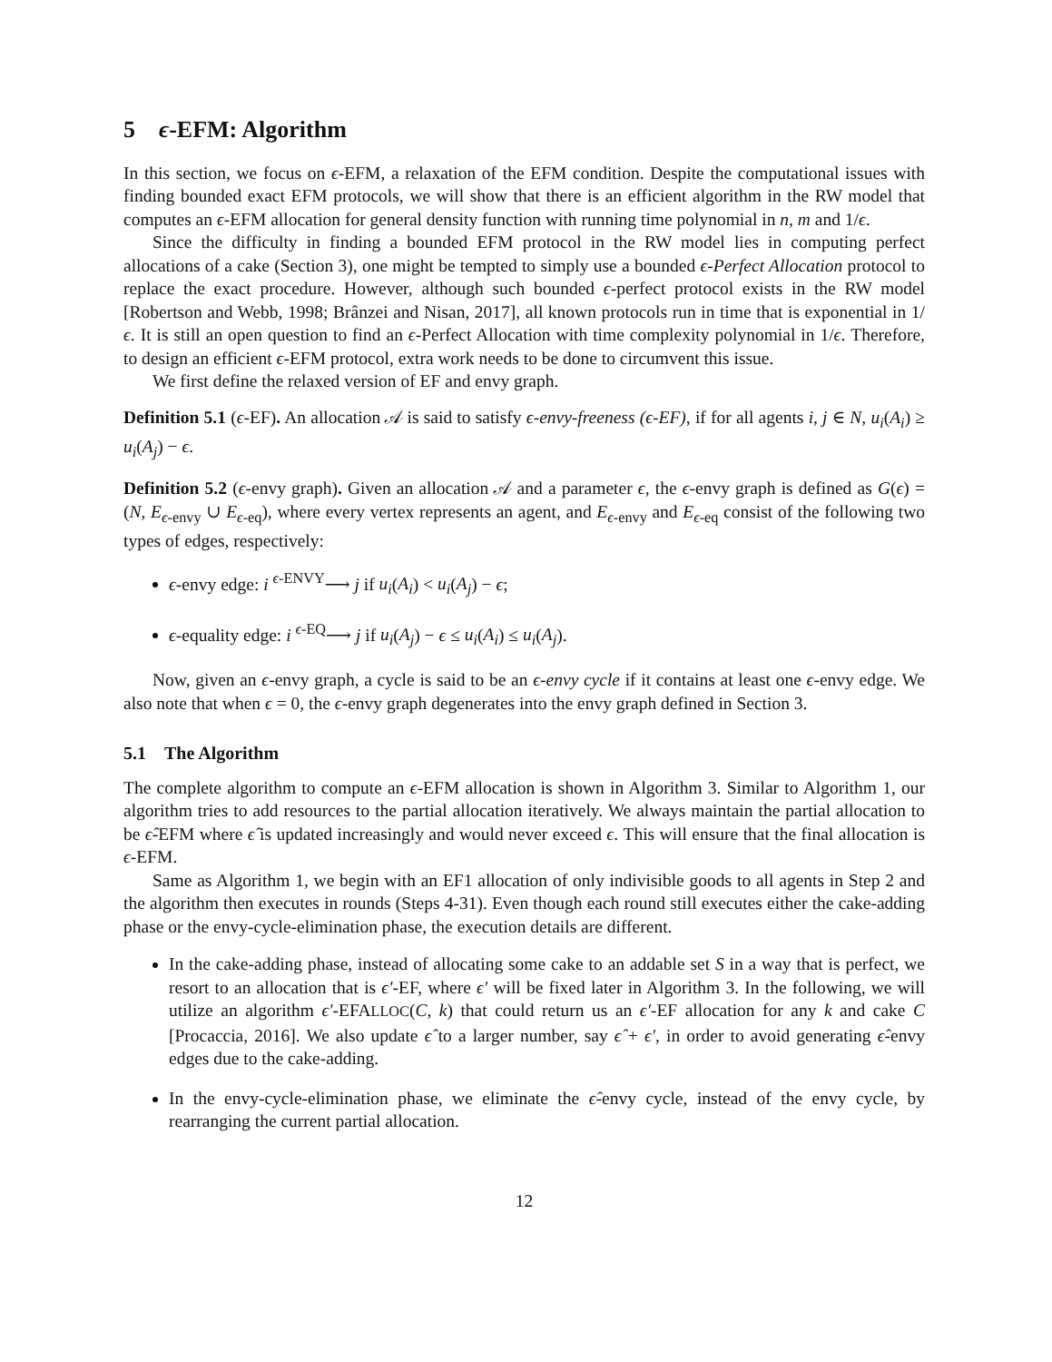5 ϵ-EFM: Algorithm
In this section, we focus on ϵ-EFM, a relaxation of the EFM condition. Despite the computational issues with finding bounded exact EFM protocols, we will show that there is an efficient algorithm in the RW model that computes an ϵ-EFM allocation for general density function with running time polynomial in n, m and 1/ϵ.
Since the difficulty in finding a bounded EFM protocol in the RW model lies in computing perfect allocations of a cake (Section 3), one might be tempted to simply use a bounded ϵ-Perfect Allocation protocol to replace the exact procedure. However, although such bounded ϵ-perfect protocol exists in the RW model [Robertson and Webb, 1998; Brânzei and Nisan, 2017], all known protocols run in time that is exponential in 1/ϵ. It is still an open question to find an ϵ-Perfect Allocation with time complexity polynomial in 1/ϵ. Therefore, to design an efficient ϵ-EFM protocol, extra work needs to be done to circumvent this issue.
We first define the relaxed version of EF and envy graph.
Definition 5.1 (ϵ-EF). An allocation 𝒜 is said to satisfy ϵ-envy-freeness (ϵ-EF), if for all agents i, j ∈ N, u<sub>i</sub>(A<sub>i</sub>) ≥ u<sub>i</sub>(A<sub>j</sub>) − ϵ.
Definition 5.2 (ϵ-envy graph). Given an allocation 𝒜 and a parameter ϵ, the ϵ-envy graph is defined as G(ϵ) = (N, E<sub>ϵ-envy</sub> ∪ E<sub>ϵ-eq</sub>), where every vertex represents an agent, and E<sub>ϵ-envy</sub> and E<sub>ϵ-eq</sub> consist of the following two types of edges, respectively:
ϵ-envy edge: i <sup>ϵ-ENVY</sup>⟶ j if u<sub>i</sub>(A<sub>i</sub>) < u<sub>i</sub>(A<sub>j</sub>) − ϵ;
ϵ-equality edge: i <sup>ϵ-EQ</sup>⟶ j if u<sub>i</sub>(A<sub>j</sub>) − ϵ ≤ u<sub>i</sub>(A<sub>i</sub>) ≤ u<sub>i</sub>(A<sub>j</sub>).
Now, given an ϵ-envy graph, a cycle is said to be an ϵ-envy cycle if it contains at least one ϵ-envy edge. We also note that when ϵ = 0, the ϵ-envy graph degenerates into the envy graph defined in Section 3.
5.1 The Algorithm
The complete algorithm to compute an ϵ-EFM allocation is shown in Algorithm 3. Similar to Algorithm 1, our algorithm tries to add resources to the partial allocation iteratively. We always maintain the partial allocation to be ϵ̂-EFM where ϵ̂ is updated increasingly and would never exceed ϵ. This will ensure that the final allocation is ϵ-EFM.
Same as Algorithm 1, we begin with an EF1 allocation of only indivisible goods to all agents in Step 2 and the algorithm then executes in rounds (Steps 4-31). Even though each round still executes either the cake-adding phase or the envy-cycle-elimination phase, the execution details are different.
In the cake-adding phase, instead of allocating some cake to an addable set S in a way that is perfect, we resort to an allocation that is ϵ′-EF, where ϵ′ will be fixed later in Algorithm 3. In the following, we will utilize an algorithm ϵ′-EFALLOC(C, k) that could return us an ϵ′-EF allocation for any k and cake C [Procaccia, 2016]. We also update ϵ̂ to a larger number, say ϵ̂ + ϵ′, in order to avoid generating ϵ̂-envy edges due to the cake-adding.
In the envy-cycle-elimination phase, we eliminate the ϵ̂-envy cycle, instead of the envy cycle, by rearranging the current partial allocation.
12